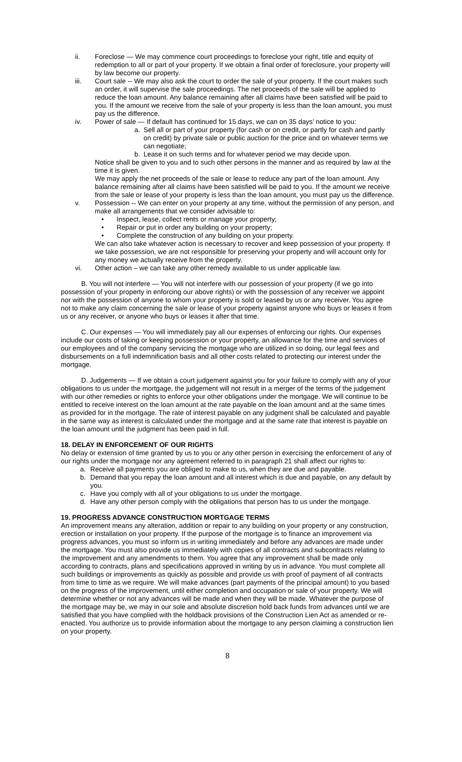ii. Foreclose — We may commence court proceedings to foreclose your right, title and equity of redemption to all or part of your property. If we obtain a final order of foreclosure, your property will by law become our property.
iii. Court sale -- We may also ask the court to order the sale of your property. If the court makes such an order, it will supervise the sale proceedings. The net proceeds of the sale will be applied to reduce the loan amount. Any balance remaining after all claims have been satisfied will be paid to you. If the amount we receive from the sale of your property is less than the loan amount, you must pay us the difference.
iv. Power of sale — If default has continued for 15 days, we can on 35 days’ notice to you:
a. Sell all or part of your property (for cash or on credit, or partly for cash and partly on credit) by private sale or public auction for the price and on whatever terms we can negotiate;
b. Lease it on such terms and for whatever period we may decide upon.
Notice shall be given to you and to such other persons in the manner and as required by law at the time it is given.
We may apply the net proceeds of the sale or lease to reduce any part of the loan amount. Any balance remaining after all claims have been satisfied will be paid to you. If the amount we receive from the sale or lease of your property is less than the loan amount, you must pay us the difference.
v. Possession -- We can enter on your property at any time, without the permission of any person, and make all arrangements that we consider advisable to:
• Inspect, lease, collect rents or manage your property;
• Repair or put in order any building on your property;
• Complete the construction of any building on your property.
We can also take whatever action is necessary to recover and keep possession of your property. If we take possession, we are not responsible for preserving your property and will account only for any money we actually receive from the property.
vi. Other action – we can take any other remedy available to us under applicable law.
B. You will not interfere — You will not interfere with our possession of your property (if we go into possession of your property in enforcing our above rights) or with the possession of any receiver we appoint nor with the possession of anyone to whom your property is sold or leased by us or any receiver. You agree not to make any claim concerning the sale or lease of your property against anyone who buys or leases it from us or any receiver, or anyone who buys or leases it after that time.
C. Our expenses — You will immediately pay all our expenses of enforcing our rights. Our expenses include our costs of taking or keeping possession or your property, an allowance for the time and services of our employees and of the company servicing the mortgage who are utilized in so doing, our legal fees and disbursements on a full indemnification basis and all other costs related to protecting our interest under the mortgage.
D. Judgements — If we obtain a court judgement against you for your failure to comply with any of your obligations to us under the mortgage, the judgement will not result in a merger of the terms of the judgement with our other remedies or rights to enforce your other obligations under the mortgage. We will continue to be entitled to receive interest on the loan amount at the rate payable on the loan amount and at the same times as provided for in the mortgage. The rate of interest payable on any judgment shall be calculated and payable in the same way as interest is calculated under the mortgage and at the same rate that interest is payable on the loan amount until the judgment has been paid in full.
18. DELAY IN ENFORCEMENT OF OUR RIGHTS
No delay or extension of time granted by us to you or any other person in exercising the enforcement of any of our rights under the mortgage nor any agreement referred to in paragraph 21 shall affect our rights to:
a. Receive all payments you are obliged to make to us, when they are due and payable.
b. Demand that you repay the loan amount and all interest which is due and payable, on any default by you.
c. Have you comply with all of your obligations to us under the mortgage.
d. Have any other person comply with the obligations that person has to us under the mortgage.
19. PROGRESS ADVANCE CONSTRUCTION MORTGAGE TERMS
An improvement means any alteration, addition or repair to any building on your property or any construction, erection or installation on your property. If the purpose of the mortgage is to finance an improvement via progress advances, you must so inform us in writing immediately and before any advances are made under the mortgage. You must also provide us immediately with copies of all contracts and subcontracts relating to the improvement and any amendments to them. You agree that any improvement shall be made only according to contracts, plans and specifications approved in writing by us in advance. You must complete all such buildings or improvements as quickly as possible and provide us with proof of payment of all contracts from time to time as we require. We will make advances (part payments of the principal amount) to you based on the progress of the improvement, until either completion and occupation or sale of your property. We will determine whether or not any advances will be made and when they will be made. Whatever the purpose of the mortgage may be, we may in our sole and absolute discretion hold back funds from advances until we are satisfied that you have complied with the holdback provisions of the Construction Lien Act as amended or re-enacted. You authorize us to provide information about the mortgage to any person claiming a construction lien on your property.
8